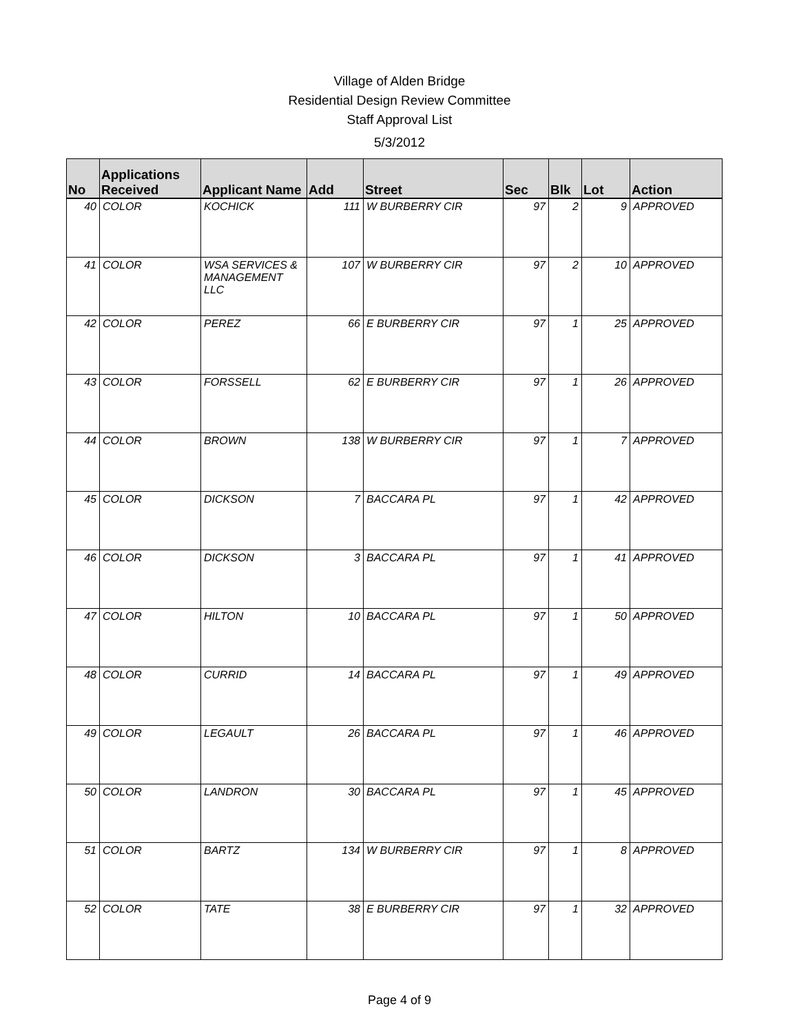Village of Alden Bridge
Residential Design Review Committee
Staff Approval List
5/3/2012
| No | Applications Received | Applicant Name | Add | Street | Sec | Blk | Lot | Action |
| --- | --- | --- | --- | --- | --- | --- | --- | --- |
| 40 | COLOR | KOCHICK | 111 | W BURBERRY CIR | 97 | 2 | 9 | APPROVED |
| 41 | COLOR | WSA SERVICES & MANAGEMENT LLC | 107 | W BURBERRY CIR | 97 | 2 | 10 | APPROVED |
| 42 | COLOR | PEREZ | 66 | E BURBERRY CIR | 97 | 1 | 25 | APPROVED |
| 43 | COLOR | FORSSELL | 62 | E BURBERRY CIR | 97 | 1 | 26 | APPROVED |
| 44 | COLOR | BROWN | 138 | W BURBERRY CIR | 97 | 1 | 7 | APPROVED |
| 45 | COLOR | DICKSON | 7 | BACCARA PL | 97 | 1 | 42 | APPROVED |
| 46 | COLOR | DICKSON | 3 | BACCARA PL | 97 | 1 | 41 | APPROVED |
| 47 | COLOR | HILTON | 10 | BACCARA PL | 97 | 1 | 50 | APPROVED |
| 48 | COLOR | CURRID | 14 | BACCARA PL | 97 | 1 | 49 | APPROVED |
| 49 | COLOR | LEGAULT | 26 | BACCARA PL | 97 | 1 | 46 | APPROVED |
| 50 | COLOR | LANDRON | 30 | BACCARA PL | 97 | 1 | 45 | APPROVED |
| 51 | COLOR | BARTZ | 134 | W BURBERRY CIR | 97 | 1 | 8 | APPROVED |
| 52 | COLOR | TATE | 38 | E BURBERRY CIR | 97 | 1 | 32 | APPROVED |
Page 4 of 9